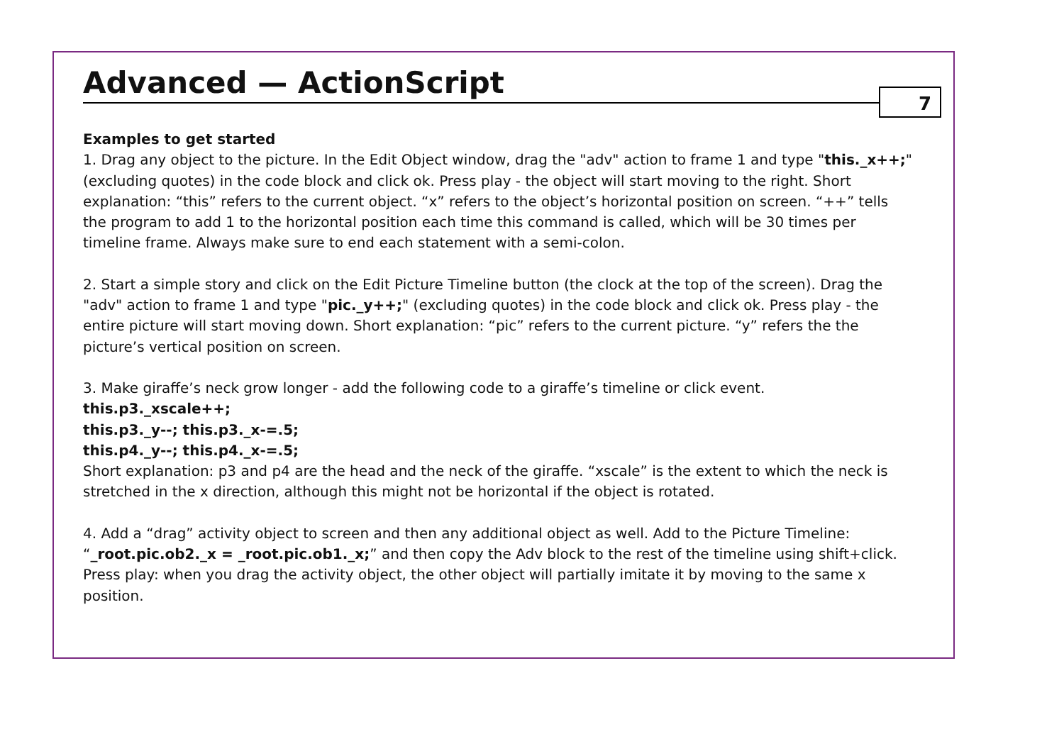Advanced — ActionScript
7
Examples to get started
1. Drag any object to the picture. In the Edit Object window, drag the "adv" action to frame 1 and type "this._x++;" (excluding quotes) in the code block and click ok. Press play - the object will start moving to the right. Short explanation: “this” refers to the current object. “x” refers to the object’s horizontal position on screen. “++” tells the program to add 1 to the horizontal position each time this command is called, which will be 30 times per timeline frame. Always make sure to end each statement with a semi-colon.
2. Start a simple story and click on the Edit Picture Timeline button (the clock at the top of the screen). Drag the "adv" action to frame 1 and type "pic._y++;" (excluding quotes) in the code block and click ok. Press play - the entire picture will start moving down. Short explanation: “pic” refers to the current picture. “y” refers the the picture’s vertical position on screen.
3. Make giraffe’s neck grow longer - add the following code to a giraffe’s timeline or click event.
this.p3._xscale++;
this.p3._y--; this.p3._x-=.5;
this.p4._y--; this.p4._x-=.5;
Short explanation: p3 and p4 are the head and the neck of the giraffe. “xscale” is the extent to which the neck is stretched in the x direction, although this might not be horizontal if the object is rotated.
4. Add a “drag” activity object to screen and then any additional object as well. Add to the Picture Timeline: “_root.pic.ob2._x = _root.pic.ob1._x;” and then copy the Adv block to the rest of the timeline using shift+click. Press play: when you drag the activity object, the other object will partially imitate it by moving to the same x position.